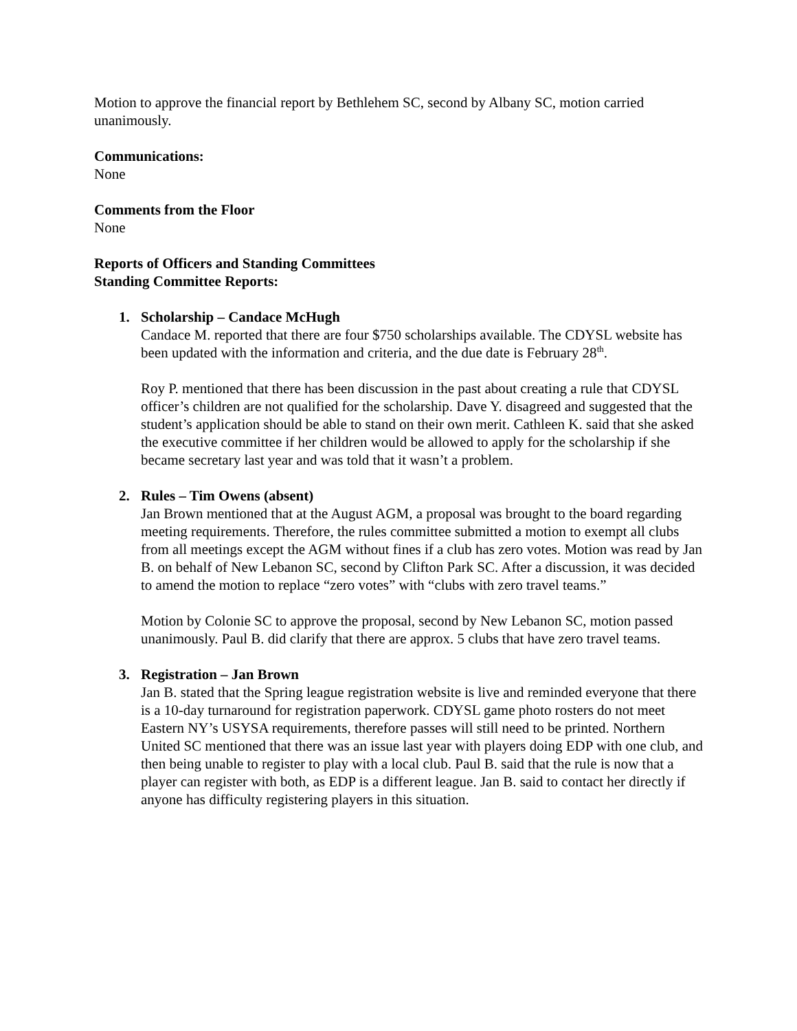Motion to approve the financial report by Bethlehem SC, second by Albany SC, motion carried unanimously.
Communications:
None
Comments from the Floor
None
Reports of Officers and Standing Committees
Standing Committee Reports:
1. Scholarship – Candace McHugh
Candace M. reported that there are four $750 scholarships available. The CDYSL website has been updated with the information and criteria, and the due date is February 28<sup>th</sup>.
Roy P. mentioned that there has been discussion in the past about creating a rule that CDYSL officer’s children are not qualified for the scholarship. Dave Y. disagreed and suggested that the student’s application should be able to stand on their own merit. Cathleen K. said that she asked the executive committee if her children would be allowed to apply for the scholarship if she became secretary last year and was told that it wasn’t a problem.
2. Rules – Tim Owens (absent)
Jan Brown mentioned that at the August AGM, a proposal was brought to the board regarding meeting requirements. Therefore, the rules committee submitted a motion to exempt all clubs from all meetings except the AGM without fines if a club has zero votes. Motion was read by Jan B. on behalf of New Lebanon SC, second by Clifton Park SC. After a discussion, it was decided to amend the motion to replace “zero votes” with “clubs with zero travel teams.”
Motion by Colonie SC to approve the proposal, second by New Lebanon SC, motion passed unanimously. Paul B. did clarify that there are approx. 5 clubs that have zero travel teams.
3. Registration – Jan Brown
Jan B. stated that the Spring league registration website is live and reminded everyone that there is a 10-day turnaround for registration paperwork. CDYSL game photo rosters do not meet Eastern NY’s USYSA requirements, therefore passes will still need to be printed. Northern United SC mentioned that there was an issue last year with players doing EDP with one club, and then being unable to register to play with a local club. Paul B. said that the rule is now that a player can register with both, as EDP is a different league. Jan B. said to contact her directly if anyone has difficulty registering players in this situation.